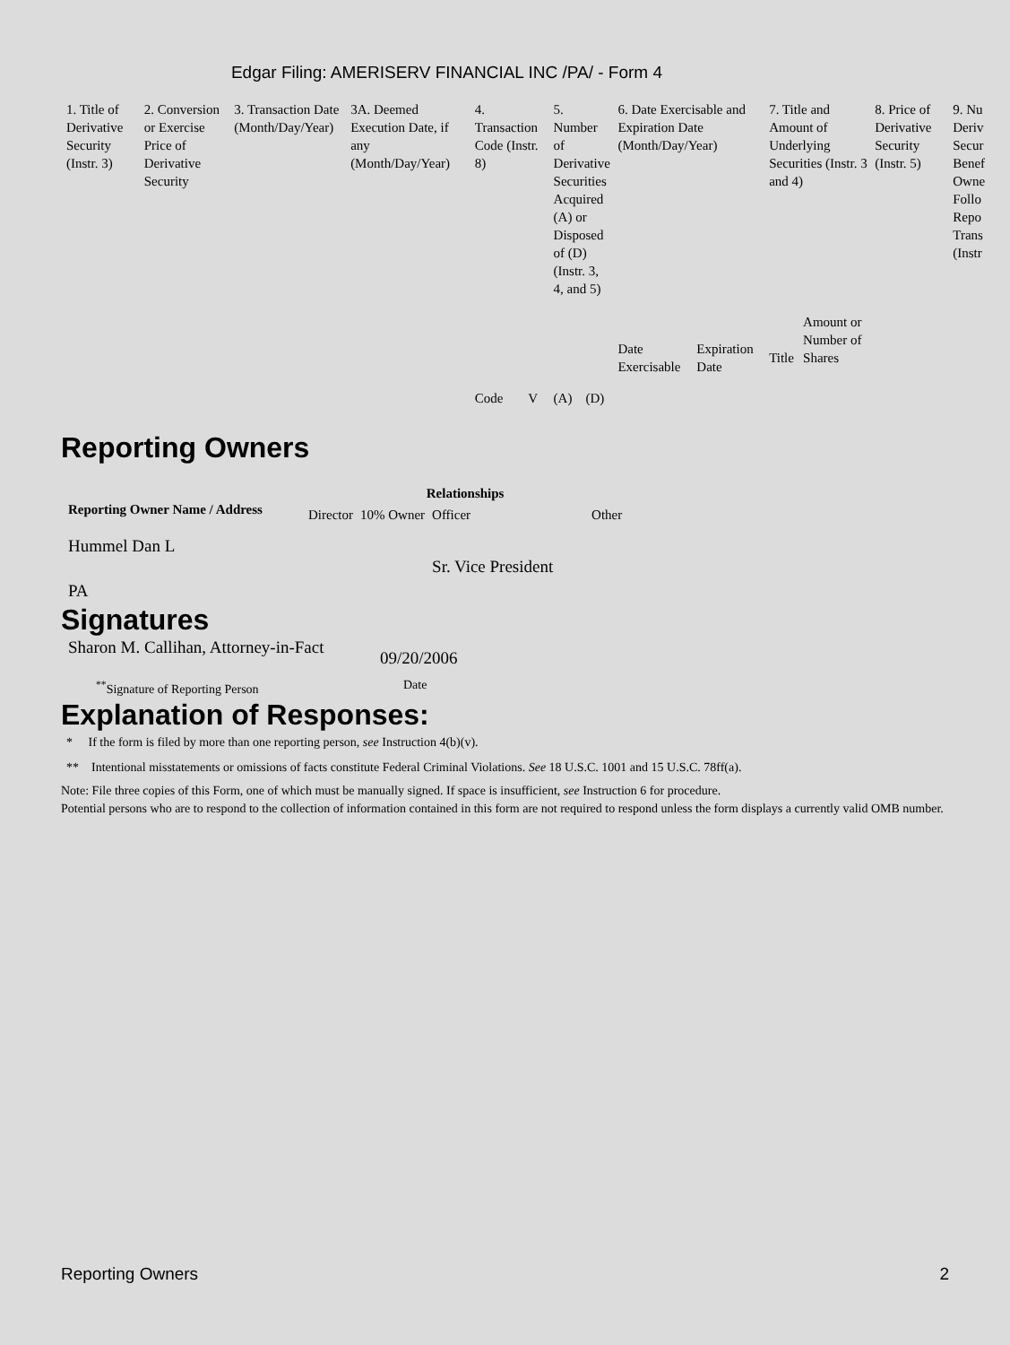Edgar Filing: AMERISERV FINANCIAL INC /PA/ - Form 4
| 1. Title of Derivative Security (Instr. 3) | 2. Conversion or Exercise Price of Derivative Security | 3. Transaction Date (Month/Day/Year) | 3A. Deemed Execution Date, if any (Month/Day/Year) | 4. Transaction Code (Instr. 8) | | 5. Number of Derivative Securities Acquired (A) or Disposed of (D) (Instr. 3, 4, and 5) | | 6. Date Exercisable and Expiration Date (Month/Day/Year) | | 7. Title and Amount of Underlying Securities (Instr. 3 and 4) | | 8. Price of Derivative Security (Instr. 5) | 9. Nu Deriv Secur Benef Owne Follo Repo Trans (Instr |
| --- | --- | --- | --- | --- | --- | --- | --- | --- | --- | --- | --- | --- | --- |
| | | | | Code | V | (A) | (D) | Date Exercisable | Expiration Date | Title | Amount or Number of Shares | | |
Reporting Owners
| Reporting Owner Name / Address | Relationships | | | |
| --- | --- | --- | --- | --- |
| | Director | 10% Owner | Officer | Other |
| Hummel Dan L PA | | | Sr. Vice President | |
Signatures
| Sharon M. Callihan, Attorney-in-Fact | 09/20/2006 |
| <sup>**</sup> Signature of Reporting Person | Date |
Explanation of Responses:
* If the form is filed by more than one reporting person, see Instruction 4(b)(v).
** Intentional misstatements or omissions of facts constitute Federal Criminal Violations. See 18 U.S.C. 1001 and 15 U.S.C. 78ff(a).
Note: File three copies of this Form, one of which must be manually signed. If space is insufficient, see Instruction 6 for procedure.
Potential persons who are to respond to the collection of information contained in this form are not required to respond unless the form displays a currently valid OMB number.
Reporting Owners 2